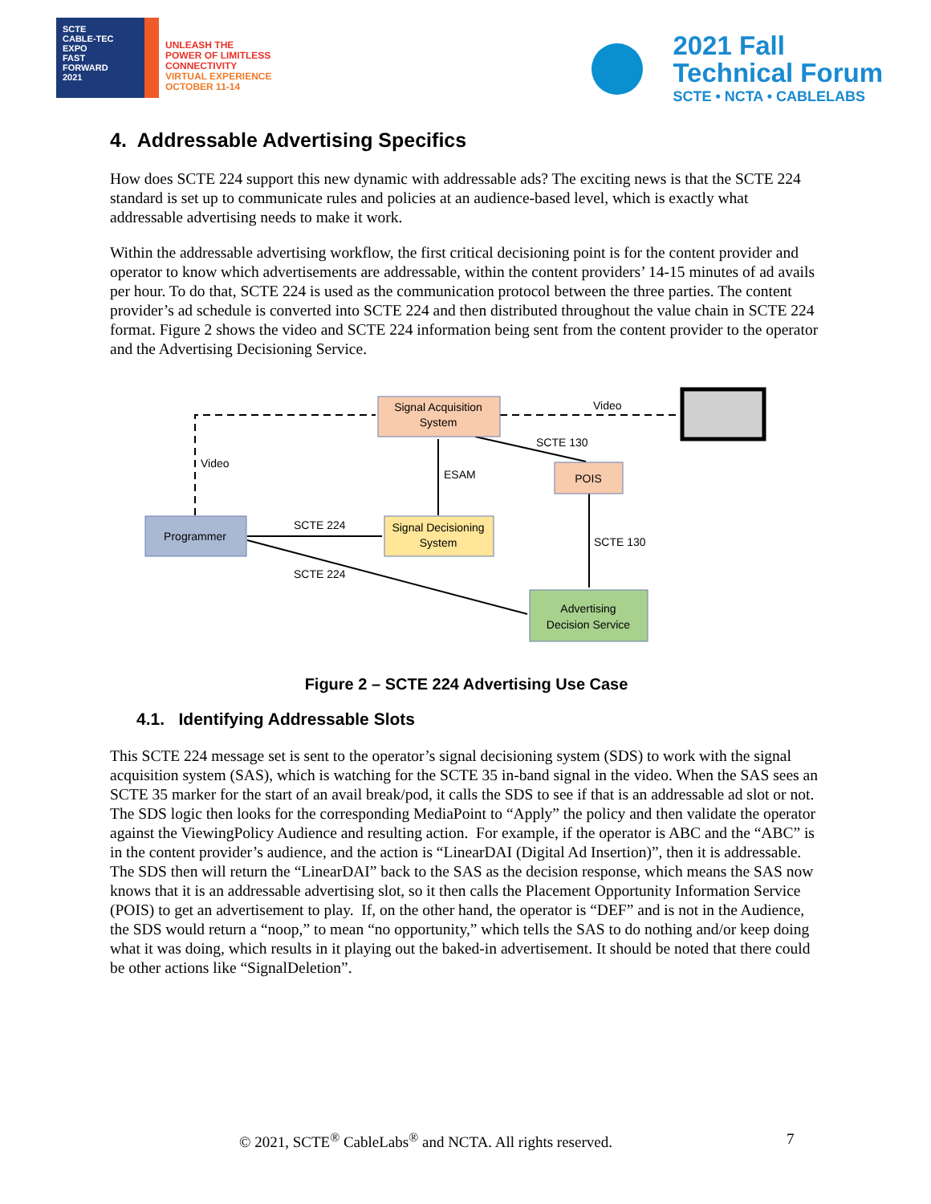SCTE
CABLE-TEC EXPO
FAST
FORWARD
2021
UNLEASH THE
POWER OF LIMITLESS
CONNECTIVITY
VIRTUAL EXPERIENCE
OCTOBER 11-14
2021 Fall
Technical Forum
SCTE • NCTA • CABLELABS
4. Addressable Advertising Specifics
How does SCTE 224 support this new dynamic with addressable ads? The exciting news is that the SCTE 224 standard is set up to communicate rules and policies at an audience-based level, which is exactly what addressable advertising needs to make it work.
Within the addressable advertising workflow, the first critical decisioning point is for the content provider and operator to know which advertisements are addressable, within the content providers’ 14-15 minutes of ad avails per hour. To do that, SCTE 224 is used as the communication protocol between the three parties. The content provider’s ad schedule is converted into SCTE 224 and then distributed throughout the value chain in SCTE 224 format. Figure 2 shows the video and SCTE 224 information being sent from the content provider to the operator and the Advertising Decisioning Service.
Signal Acquisition
System
POIS
Programmer
Signal Decisioning
System
Advertising
Decision Service
Video
SCTE 130
Video
ESAM
SCTE 224
SCTE 130
SCTE 224
Figure 2 – SCTE 224 Advertising Use Case
4.1. Identifying Addressable Slots
This SCTE 224 message set is sent to the operator’s signal decisioning system (SDS) to work with the signal acquisition system (SAS), which is watching for the SCTE 35 in-band signal in the video. When the SAS sees an SCTE 35 marker for the start of an avail break/pod, it calls the SDS to see if that is an addressable ad slot or not. The SDS logic then looks for the corresponding MediaPoint to “Apply” the policy and then validate the operator against the ViewingPolicy Audience and resulting action. For example, if the operator is ABC and the “ABC” is in the content provider’s audience, and the action is “LinearDAI (Digital Ad Insertion)”, then it is addressable. The SDS then will return the “LinearDAI” back to the SAS as the decision response, which means the SAS now knows that it is an addressable advertising slot, so it then calls the Placement Opportunity Information Service (POIS) to get an advertisement to play. If, on the other hand, the operator is “DEF” and is not in the Audience, the SDS would return a “noop,” to mean “no opportunity,” which tells the SAS to do nothing and/or keep doing what it was doing, which results in it playing out the baked-in advertisement. It should be noted that there could be other actions like “SignalDeletion”.
© 2021, SCTE<sup>®</sup> CableLabs<sup>®</sup> and NCTA. All rights reserved. 7